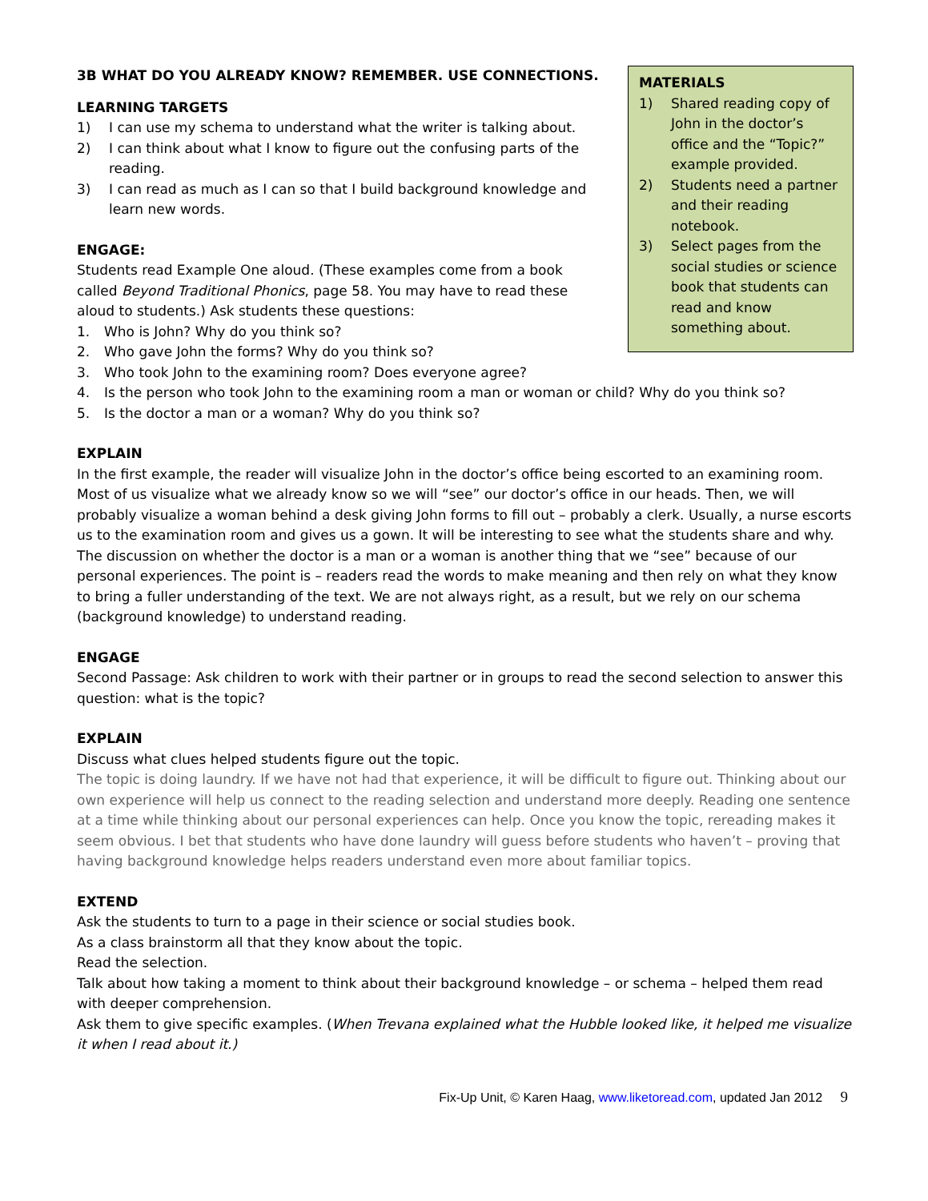MATERIALS
1) Shared reading copy of John in the doctor’s office and the “Topic?” example provided.
2) Students need a partner and their reading notebook.
3) Select pages from the social studies or science book that students can read and know something about.
3B WHAT DO YOU ALREADY KNOW? REMEMBER. USE CONNECTIONS.
LEARNING TARGETS
1) I can use my schema to understand what the writer is talking about.
2) I can think about what I know to figure out the confusing parts of the reading.
3) I can read as much as I can so that I build background knowledge and learn new words.
ENGAGE:
Students read Example One aloud. (These examples come from a book called Beyond Traditional Phonics, page 58. You may have to read these aloud to students.) Ask students these questions:
1. Who is John? Why do you think so?
2. Who gave John the forms? Why do you think so?
3. Who took John to the examining room? Does everyone agree?
4. Is the person who took John to the examining room a man or woman or child? Why do you think so?
5. Is the doctor a man or a woman? Why do you think so?
EXPLAIN
In the first example, the reader will visualize John in the doctor’s office being escorted to an examining room. Most of us visualize what we already know so we will “see” our doctor’s office in our heads. Then, we will probably visualize a woman behind a desk giving John forms to fill out – probably a clerk. Usually, a nurse escorts us to the examination room and gives us a gown. It will be interesting to see what the students share and why. The discussion on whether the doctor is a man or a woman is another thing that we “see” because of our personal experiences. The point is – readers read the words to make meaning and then rely on what they know to bring a fuller understanding of the text. We are not always right, as a result, but we rely on our schema (background knowledge) to understand reading.
ENGAGE
Second Passage: Ask children to work with their partner or in groups to read the second selection to answer this question: what is the topic?
EXPLAIN
Discuss what clues helped students figure out the topic.
The topic is doing laundry. If we have not had that experience, it will be difficult to figure out. Thinking about our own experience will help us connect to the reading selection and understand more deeply. Reading one sentence at a time while thinking about our personal experiences can help. Once you know the topic, rereading makes it seem obvious. I bet that students who have done laundry will guess before students who haven’t – proving that having background knowledge helps readers understand even more about familiar topics.
EXTEND
Ask the students to turn to a page in their science or social studies book.
As a class brainstorm all that they know about the topic.
Read the selection.
Talk about how taking a moment to think about their background knowledge – or schema – helped them read with deeper comprehension.
Ask them to give specific examples. (When Trevana explained what the Hubble looked like, it helped me visualize it when I read about it.)
Fix-Up Unit, © Karen Haag, www.liketoread.com, updated Jan 2012 9